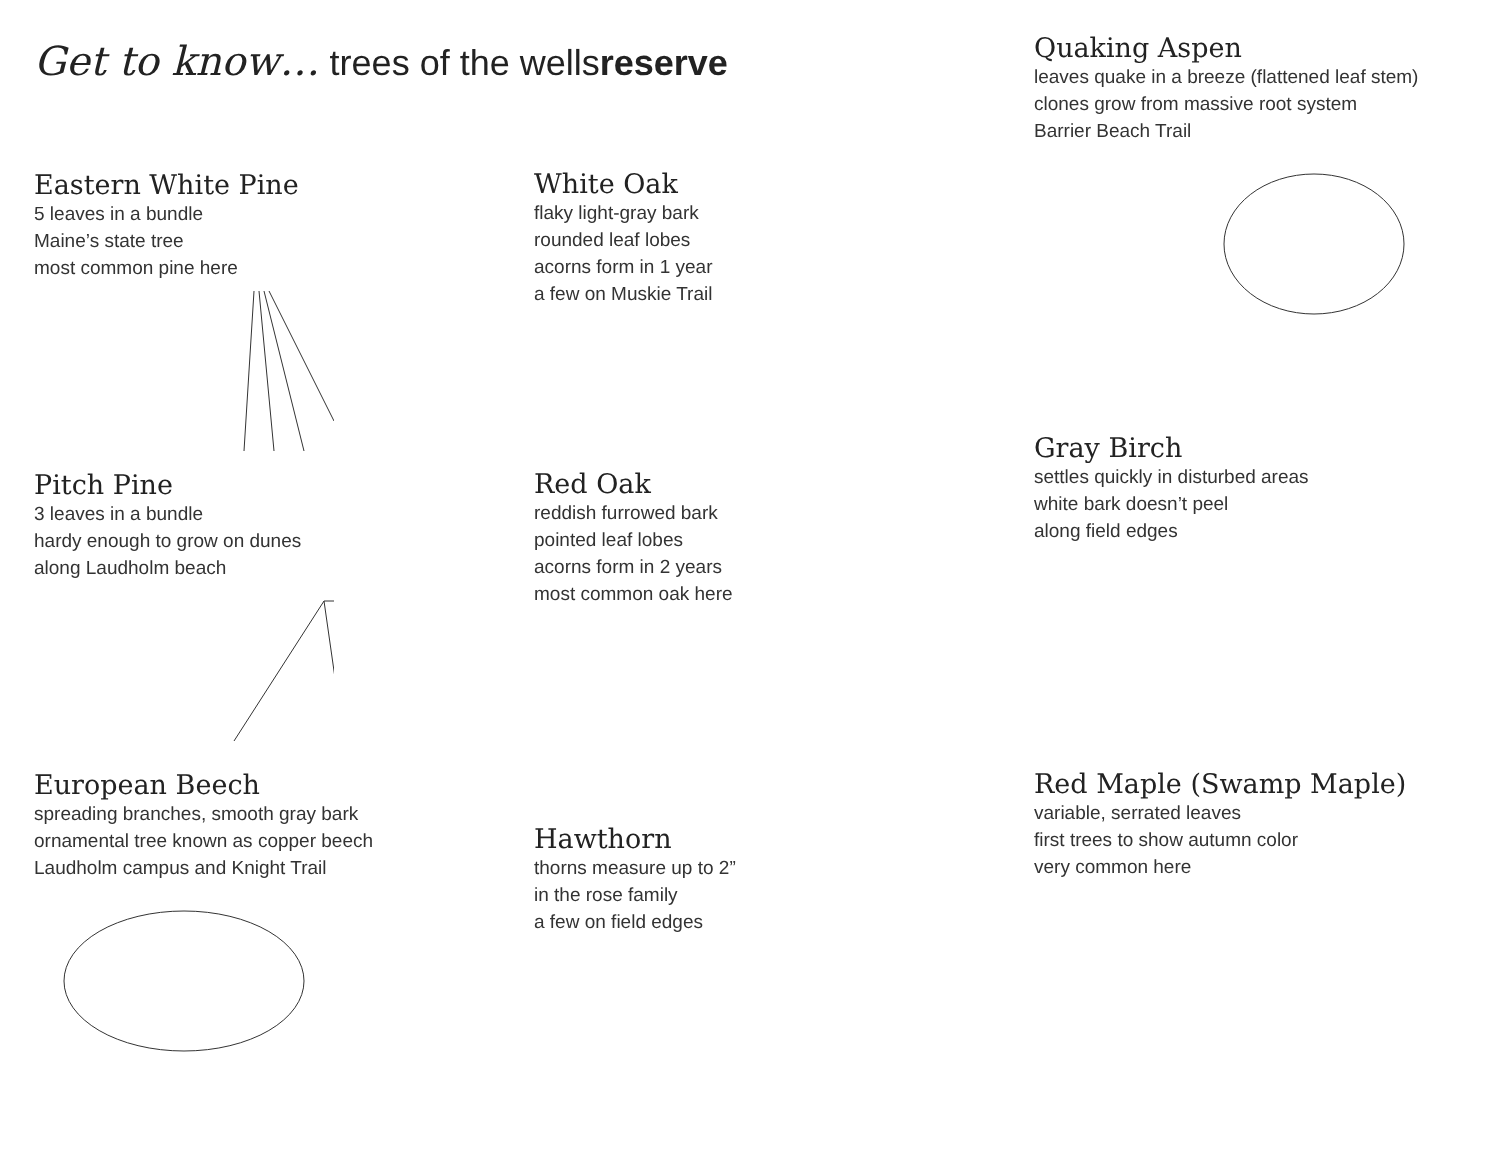Get to know… trees of the wellsreserve
Eastern White Pine
5 leaves in a bundle
Maine’s state tree
most common pine here
Pitch Pine
3 leaves in a bundle
hardy enough to grow on dunes
along Laudholm beach
European Beech
spreading branches, smooth gray bark
ornamental tree known as copper beech
Laudholm campus and Knight Trail
White Oak
flaky light-gray bark
rounded leaf lobes
acorns form in 1 year
a few on Muskie Trail
Red Oak
reddish furrowed bark
pointed leaf lobes
acorns form in 2 years
most common oak here
Hawthorn
thorns measure up to 2”
in the rose family
a few on field edges
Quaking Aspen
leaves quake in a breeze (flattened leaf stem)
clones grow from massive root system
Barrier Beach Trail
Gray Birch
settles quickly in disturbed areas
white bark doesn’t peel
along field edges
Red Maple (Swamp Maple)
variable, serrated leaves
first trees to show autumn color
very common here